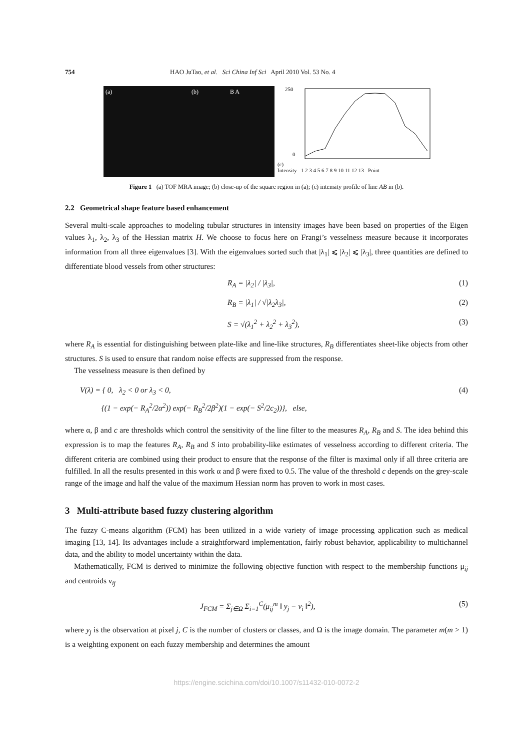754 HAO JuTao, et al. Sci China Inf Sci April 2010 Vol. 53 No. 4
(a) (b) B A
(c)
250
0
Intensity 1 2 3 4 5 6 7 8 9 10 11 12 13 Point
Figure 1 (a) TOF MRA image; (b) close-up of the square region in (a); (c) intensity profile of line AB in (b).
2.2 Geometrical shape feature based enhancement
Several multi-scale approaches to modeling tubular structures in intensity images have been based on properties of the Eigen values λ<sub>1</sub>, λ<sub>2</sub>, λ<sub>3</sub> of the Hessian matrix H. We choose to focus here on Frangi’s vesselness measure because it incorporates information from all three eigenvalues [3]. With the eigenvalues sorted such that |λ<sub>1</sub>| ⩽ |λ<sub>2</sub>| ⩽ |λ<sub>3</sub>|, three quantities are defined to differentiate blood vessels from other structures:
R<sub>A</sub> = |λ<sub>2</sub>| / |λ<sub>3</sub>|, (1)
R<sub>B</sub> = |λ<sub>1</sub>| / √|λ<sub>2</sub>λ<sub>3</sub>|, (2)
S = √(λ<sub>1</sub><sup>2</sup> + λ<sub>2</sub><sup>2</sup> + λ<sub>3</sub><sup>2</sup>), (3)
where R<sub>A</sub> is essential for distinguishing between plate-like and line-like structures, R<sub>B</sub> differentiates sheet-like objects from other structures. S is used to ensure that random noise effects are suppressed from the response.
The vesselness measure is then defined by
V(λ) = { 0, λ<sub>2</sub> < 0 or λ<sub>3</sub> < 0,
{(1 − exp(− R<sub>A</sub><sup>2</sup>/2α<sup>2</sup>)) exp(− R<sub>B</sub><sup>2</sup>/2β<sup>2</sup>)(1 − exp(− S<sup>2</sup>/2c<sub>2</sub>))}, else, (4)
where α, β and c are thresholds which control the sensitivity of the line filter to the measures R<sub>A</sub>, R<sub>B</sub> and S. The idea behind this expression is to map the features R<sub>A</sub>, R<sub>B</sub> and S into probability-like estimates of vesselness according to different criteria. The different criteria are combined using their product to ensure that the response of the filter is maximal only if all three criteria are fulfilled. In all the results presented in this work α and β were fixed to 0.5. The value of the threshold c depends on the grey-scale range of the image and half the value of the maximum Hessian norm has proven to work in most cases.
3 Multi-attribute based fuzzy clustering algorithm
The fuzzy C-means algorithm (FCM) has been utilized in a wide variety of image processing application such as medical imaging [13, 14]. Its advantages include a straightforward implementation, fairly robust behavior, applicability to multichannel data, and the ability to model uncertainty within the data.
Mathematically, FCM is derived to minimize the following objective function with respect to the membership functions μ<sub>ij</sub> and centroids ν<sub>ij</sub>
J<sub>FCM</sub> = Σ<sub>j∈Ω</sub> Σ<sub>i=1</sub><sup>C</sup>(μ<sub>ij</sub><sup>m</sup> ‖ y<sub>j</sub> − ν<sub>i</sub> ‖<sup>2</sup>), (5)
where y<sub>j</sub> is the observation at pixel j, C is the number of clusters or classes, and Ω is the image domain. The parameter m(m > 1) is a weighting exponent on each fuzzy membership and determines the amount
https://engine.scichina.com/doi/10.1007/s11432-010-0072-2